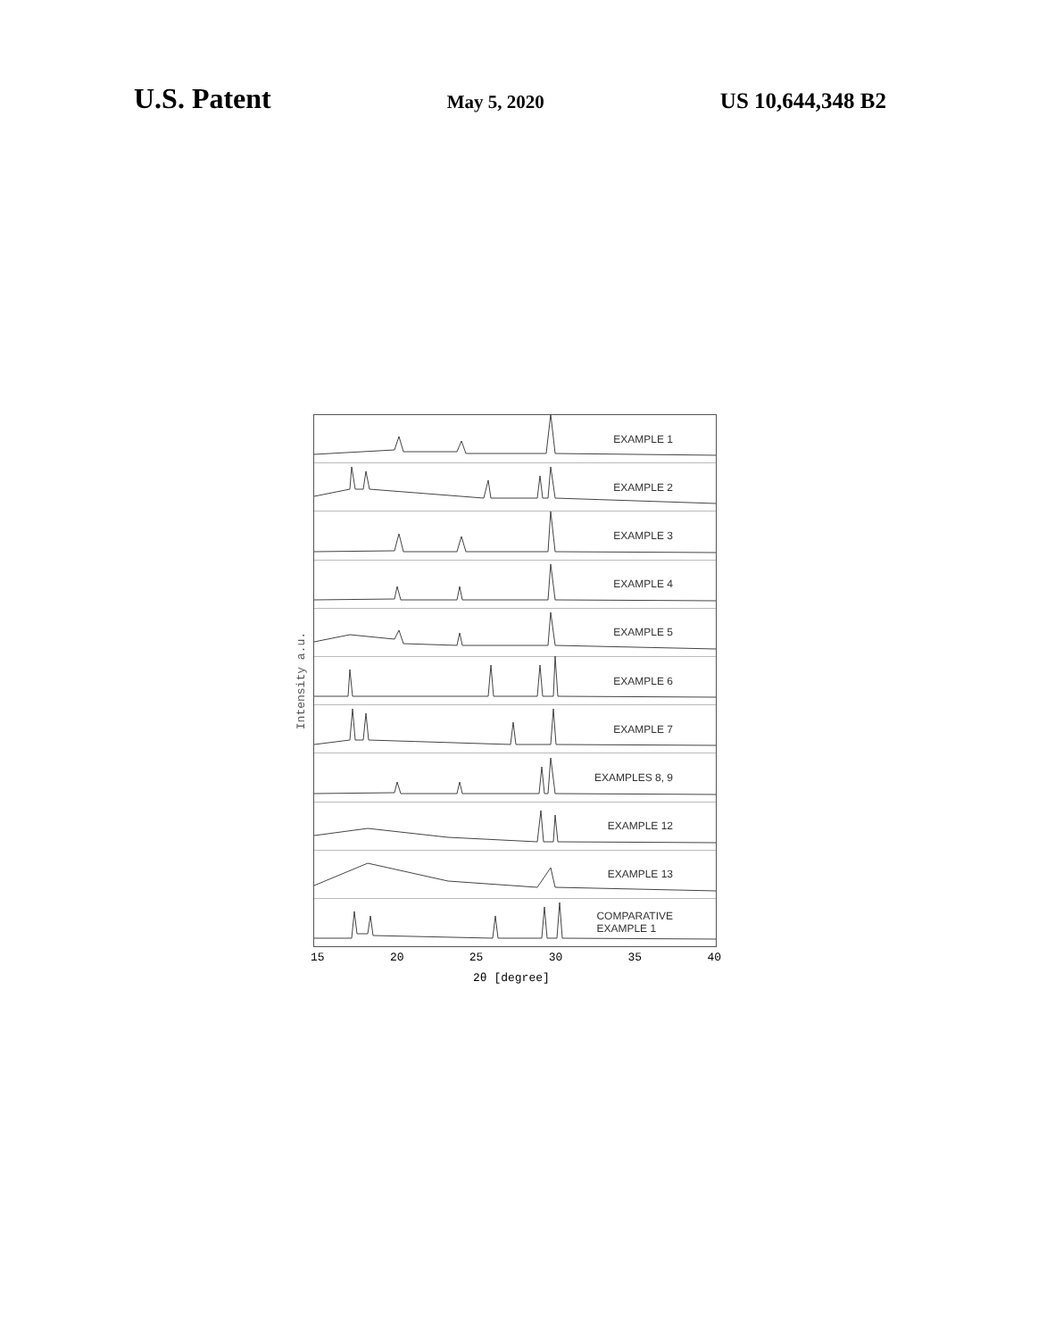U.S. Patent May 5, 2020 US 10,644,348 B2
Intensity a.u.
EXAMPLE 1
EXAMPLE 2
EXAMPLE 3
EXAMPLE 4
EXAMPLE 5
EXAMPLE 6
EXAMPLE 7
EXAMPLES 8, 9
EXAMPLE 12
EXAMPLE 13
COMPARATIVE
EXAMPLE 1
15 20 25 30 35 40
2θ [degree]